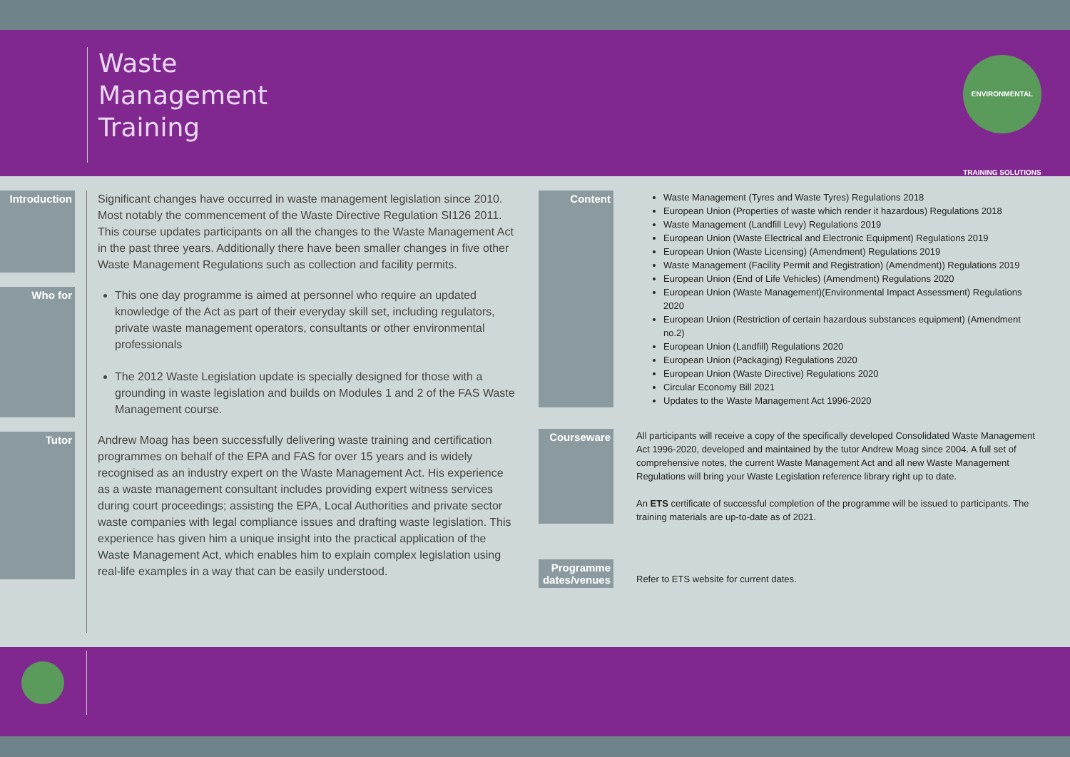Waste
Management
Training
ENVIRONMENTAL TRAINING SOLUTIONS
Introduction
Significant changes have occurred in waste management legislation since 2010. Most notably the commencement of the Waste Directive Regulation SI126 2011. This course updates participants on all the changes to the Waste Management Act in the past three years. Additionally there have been smaller changes in five other Waste Management Regulations such as collection and facility permits.
Who for
This one day programme is aimed at personnel who require an updated knowledge of the Act as part of their everyday skill set, including regulators, private waste management operators, consultants or other environmental professionals
The 2012 Waste Legislation update is specially designed for those with a grounding in waste legislation and builds on Modules 1 and 2 of the FAS Waste Management course.
Tutor
Andrew Moag has been successfully delivering waste training and certification programmes on behalf of the EPA and FAS for over 15 years and is widely recognised as an industry expert on the Waste Management Act. His experience as a waste management consultant includes providing expert witness services during court proceedings; assisting the EPA, Local Authorities and private sector waste companies with legal compliance issues and drafting waste legislation. This experience has given him a unique insight into the practical application of the Waste Management Act, which enables him to explain complex legislation using real-life examples in a way that can be easily understood.
Content
Waste Management (Tyres and Waste Tyres) Regulations 2018
European Union (Properties of waste which render it hazardous) Regulations 2018
Waste Management (Landfill Levy) Regulations 2019
European Union (Waste Electrical and Electronic Equipment) Regulations 2019
European Union (Waste Licensing) (Amendment) Regulations 2019
Waste Management (Facility Permit and Registration) (Amendment)) Regulations 2019
European Union (End of Life Vehicles) (Amendment) Regulations 2020
European Union (Waste Management)(Environmental Impact Assessment) Regulations 2020
European Union (Restriction of certain hazardous substances equipment) (Amendment no.2)
European Union (Landfill) Regulations 2020
European Union (Packaging) Regulations 2020
European Union (Waste Directive) Regulations 2020
Circular Economy Bill 2021
Updates to the Waste Management Act 1996-2020
Courseware
All participants will receive a copy of the specifically developed Consolidated Waste Management Act 1996-2020, developed and maintained by the tutor Andrew Moag since 2004. A full set of comprehensive notes, the current Waste Management Act and all new Waste Management Regulations will bring your Waste Legislation reference library right up to date.
An ETS certificate of successful completion of the programme will be issued to participants. The training materials are up-to-date as of 2021.
Programme dates/venues
Refer to ETS website for current dates.